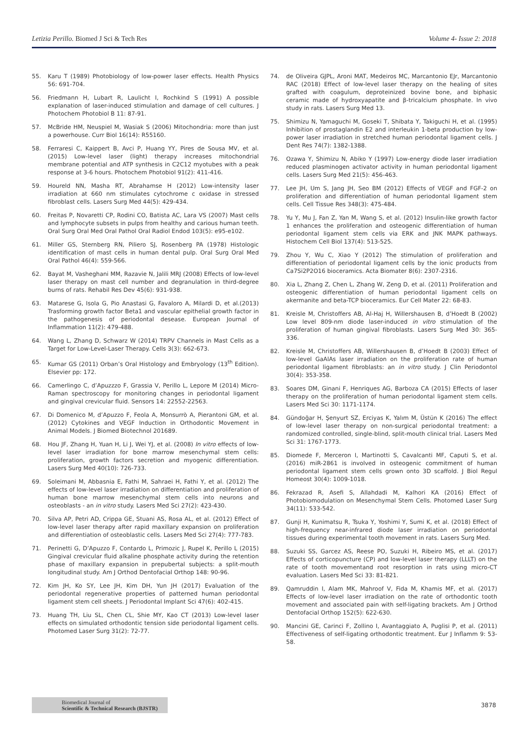Letizia Perillo. Biomed J Sci & Tech Res Volume 4- Issue 2: 2018
55. Karu T (1989) Photobiology of low-power laser effects. Health Physics 56: 691-704.
56. Friedmann H, Lubart R, Laulicht I, Rochkind S (1991) A possible explanation of laser-induced stimulation and damage of cell cultures. J Photochem Photobiol B 11: 87-91.
57. McBride HM, Neuspiel M, Wasiak S (2006) Mitochondria: more than just a powerhouse. Curr Biol 16(14): R55160.
58. Ferraresi C, Kaippert B, Avci P, Huang YY, Pires de Sousa MV, et al. (2015) Low-level laser (light) therapy increases mitochondrial membrane potential and ATP synthesis in C2C12 myotubes with a peak response at 3-6 hours. Photochem Photobiol 91(2): 411-416.
59. Houreld NN, Masha RT, Abrahamse H (2012) Low-intensity laser irradiation at 660 nm stimulates cytochrome c oxidase in stressed fibroblast cells. Lasers Surg Med 44(5): 429-434.
60. Freitas P, Novaretti CP, Rodini CO, Batista AC, Lara VS (2007) Mast cells and lymphocyte subsets in pulps from healthy and carious human teeth. Oral Surg Oral Med Oral Pathol Oral Radiol Endod 103(5): e95-e102.
61. Miller GS, Sternberg RN, Piliero SJ, Rosenberg PA (1978) Histologic identification of mast cells in human dental pulp. Oral Surg Oral Med Oral Pathol 46(4): 559-566.
62. Bayat M, Vasheghani MM, Razavie N, Jalili MRJ (2008) Effects of low-level laser therapy on mast cell number and degranulation in third-degree burns of rats. Rehabil Res Dev 45(6): 931-938.
63. Matarese G, Isola G, Pio Anastasi G, Favaloro A, Milardi D, et al.(2013) Trasforming growth factor Beta1 and vascular epithelial growth factor in the pathogenesis of periodontal desease. European Journal of Inflammation 11(2): 479-488.
64. Wang L, Zhang D, Schwarz W (2014) TRPV Channels in Mast Cells as a Target for Low-Level-Laser Therapy. Cells 3(3): 662-673.
65. Kumar GS (2011) Orban’s Oral Histology and Embryology (13<sup>th</sup> Edition). Elsevier pp: 172.
66. Camerlingo C, d’Apuzzzo F, Grassia V, Perillo L, Lepore M (2014) Micro-Raman spectroscopy for monitoring changes in periodontal ligament and gingival crevicular fluid. Sensors 14: 22552-22563.
67. Di Domenico M, d’Apuzzo F, Feola A, Monsurrò A, Pierantoni GM, et al. (2012) Cytokines and VEGF Induction in Orthodontic Movement in Animal Models. J Biomed Biotechnol 201689.
68. Hou JF, Zhang H, Yuan H, Li J, Wei YJ, et al. (2008) In vitro effects of low-level laser irradiation for bone marrow mesenchymal stem cells: proliferation, growth factors secretion and myogenic differentiation. Lasers Surg Med 40(10): 726-733.
69. Soleimani M, Abbasnia E, Fathi M, Sahraei H, Fathi Y, et al. (2012) The effects of low-level laser irradiation on differentiation and proliferation of human bone marrow mesenchymal stem cells into neurons and osteoblasts - an in vitro study. Lasers Med Sci 27(2): 423-430.
70. Silva AP, Petri AD, Crippa GE, Stuani AS, Rosa AL, et al. (2012) Effect of low-level laser therapy after rapid maxillary expansion on proliferation and differentiation of osteoblastic cells. Lasers Med Sci 27(4): 777-783.
71. Perinetti G, D’Apuzzo F, Contardo L, Primozic J, Rupel K, Perillo L (2015) Gingival crevicular fluid alkaline phosphate activity during the retention phase of maxillary expansion in prepubertal subjects: a split-mouth longitudinal study. Am J Orthod Dentofacial Orthop 148: 90-96.
72. Kim JH, Ko SY, Lee JH, Kim DH, Yun JH (2017) Evaluation of the periodontal regenerative properties of patterned human periodontal ligament stem cell sheets. J Periodontal Implant Sci 47(6): 402-415.
73. Huang TH, Liu SL, Chen CL, Shie MY, Kao CT (2013) Low-level laser effects on simulated orthodontic tension side periodontal ligament cells. Photomed Laser Surg 31(2): 72-77.
74. de Oliveira GJPL, Aroni MAT, Medeiros MC, Marcantonio EJr, Marcantonio RAC (2018) Effect of low-level laser therapy on the healing of sites grafted with coagulum, deproteinized bovine bone, and biphasic ceramic made of hydroxyapatite and β-tricalcium phosphate. In vivo study in rats. Lasers Surg Med 13.
75. Shimizu N, Yamaguchi M, Goseki T, Shibata Y, Takiguchi H, et al. (1995) Inhibition of prostaglandin E2 and interleukin 1-beta production by low-power laser irradiation in stretched human periodontal ligament cells. J Dent Res 74(7): 1382-1388.
76. Ozawa Y, Shimizu N, Abiko Y (1997) Low-energy diode laser irradiation reduced plasminogen activator activity in human periodontal ligament cells. Lasers Surg Med 21(5): 456-463.
77. Lee JH, Um S, Jang JH, Seo BM (2012) Effects of VEGF and FGF-2 on proliferation and differentiation of human periodontal ligament stem cells. Cell Tissue Res 348(3): 475-484.
78. Yu Y, Mu J, Fan Z, Yan M, Wang S, et al. (2012) Insulin-like growth factor 1 enhances the proliferation and osteogenic differentiation of human periodontal ligament stem cells via ERK and JNK MAPK pathways. Histochem Cell Biol 137(4): 513-525.
79. Zhou Y, Wu C, Xiao Y (2012) The stimulation of proliferation and differentiation of periodontal ligament cells by the ionic products from Ca7Si2P2O16 bioceramics. Acta Biomater 8(6): 2307-2316.
80. Xia L, Zhang Z, Chen L, Zhang W, Zeng D, et al. (2011) Proliferation and osteogenic differentiation of human periodontal ligament cells on akermanite and beta-TCP bioceramics. Eur Cell Mater 22: 68-83.
81. Kreisle M, Christoffers AB, Al-Haj H, Willershausen B, d’Hoedt B (2002) Low level 809-nm diode laser-induced in vitro stimulation of the proliferation of human gingival fibroblasts. Lasers Surg Med 30: 365-336.
82. Kreisle M, Christoffers AB, Willershausen B, d’Hoedt B (2003) Effect of low-level GaAlAs laser irradiation on the proliferation rate of human periodontal ligament fibroblasts: an in vitro study. J Clin Periodontol 30(4): 353-358.
83. Soares DM, Ginani F, Henriques AG, Barboza CA (2015) Effects of laser therapy on the proliferation of human periodontal ligament stem cells. Lasers Med Sci 30: 1171-1174.
84. Gündoğar H, Şenyurt SZ, Erciyas K, Yalım M, Üstün K (2016) The effect of low-level laser therapy on non-surgical periodontal treatment: a randomized controlled, single-blind, split-mouth clinical trial. Lasers Med Sci 31: 1767-1773.
85. Diomede F, Merceron I, Martinotti S, Cavalcanti MF, Caputi S, et al. (2016) miR-2861 is involved in osteogenic commitment of human periodontal ligament stem cells grown onto 3D scaffold. J Biol Regul Homeost 30(4): 1009-1018.
86. Fekrazad R, Asefi S, Allahdadi M, Kalhori KA (2016) Effect of Photobiomodulation on Mesenchymal Stem Cells. Photomed Laser Surg 34(11): 533-542.
87. Gunji H, Kunimatsu R, Tsuka Y, Yoshimi Y, Sumi K, et al. (2018) Effect of high-frequency near-infrared diode laser irradiation on periodontal tissues during experimental tooth movement in rats. Lasers Surg Med.
88. Suzuki SS, Garcez AS, Reese PO, Suzuki H, Ribeiro MS, et al. (2017) Effects of corticopuncture (CP) and low-level laser therapy (LLLT) on the rate of tooth movementand root resorption in rats using micro-CT evaluation. Lasers Med Sci 33: 81-821.
89. Qamruddin I, Alam MK, Mahroof V, Fida M, Khamis MF, et al. (2017) Effects of low-level laser irradiation on the rate of orthodontic tooth movement and associated pain with self-ligating brackets. Am J Orthod Dentofacial Orthop 152(5): 622-630.
90. Mancini GE, Carinci F, Zollino I, Avantaggiato A, Puglisi P, et al. (2011) Effectiveness of self-ligating orthodontic treatment. Eur J Inflamm 9: 53-58.
Biomedical Journal of
Scientific & Technical Research (BJSTR)
3878